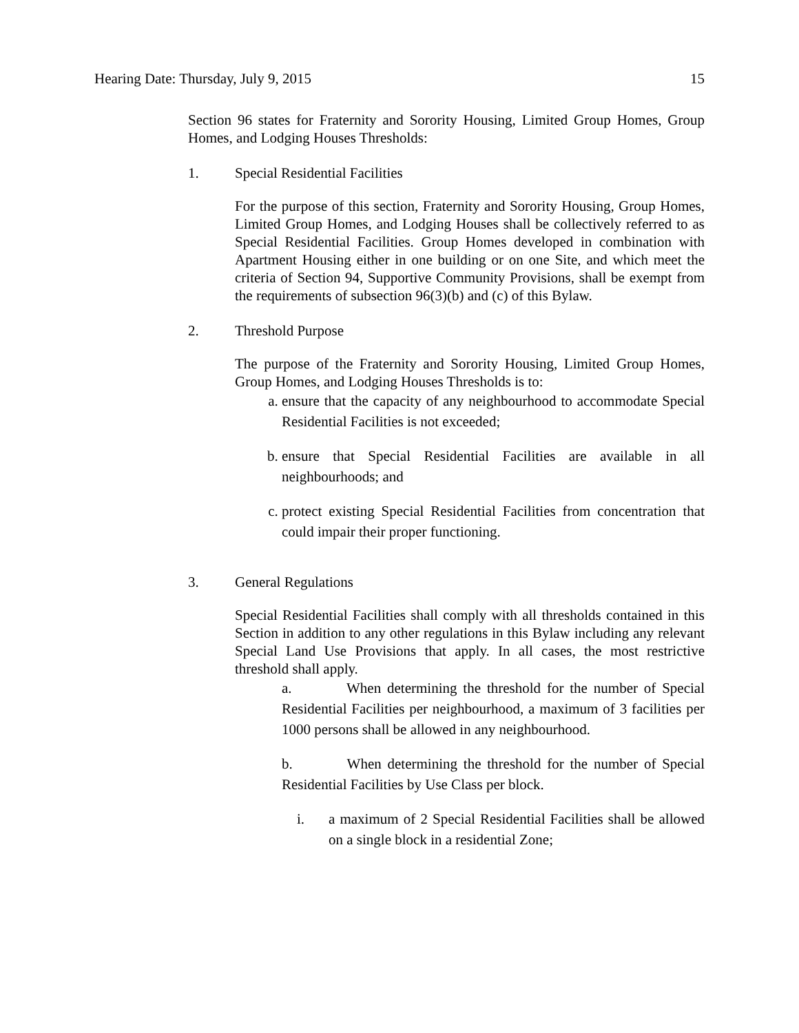Hearing Date: Thursday, July 9, 2015 15
Section 96 states for Fraternity and Sorority Housing, Limited Group Homes, Group Homes, and Lodging Houses Thresholds:
1. Special Residential Facilities
For the purpose of this section, Fraternity and Sorority Housing, Group Homes, Limited Group Homes, and Lodging Houses shall be collectively referred to as Special Residential Facilities. Group Homes developed in combination with Apartment Housing either in one building or on one Site, and which meet the criteria of Section 94, Supportive Community Provisions, shall be exempt from the requirements of subsection 96(3)(b) and (c) of this Bylaw.
2. Threshold Purpose
The purpose of the Fraternity and Sorority Housing, Limited Group Homes, Group Homes, and Lodging Houses Thresholds is to:
a. ensure that the capacity of any neighbourhood to accommodate Special Residential Facilities is not exceeded;
b. ensure that Special Residential Facilities are available in all neighbourhoods; and
c. protect existing Special Residential Facilities from concentration that could impair their proper functioning.
3. General Regulations
Special Residential Facilities shall comply with all thresholds contained in this Section in addition to any other regulations in this Bylaw including any relevant Special Land Use Provisions that apply. In all cases, the most restrictive threshold shall apply.
a. When determining the threshold for the number of Special Residential Facilities per neighbourhood, a maximum of 3 facilities per 1000 persons shall be allowed in any neighbourhood.
b. When determining the threshold for the number of Special Residential Facilities by Use Class per block.
i. a maximum of 2 Special Residential Facilities shall be allowed on a single block in a residential Zone;